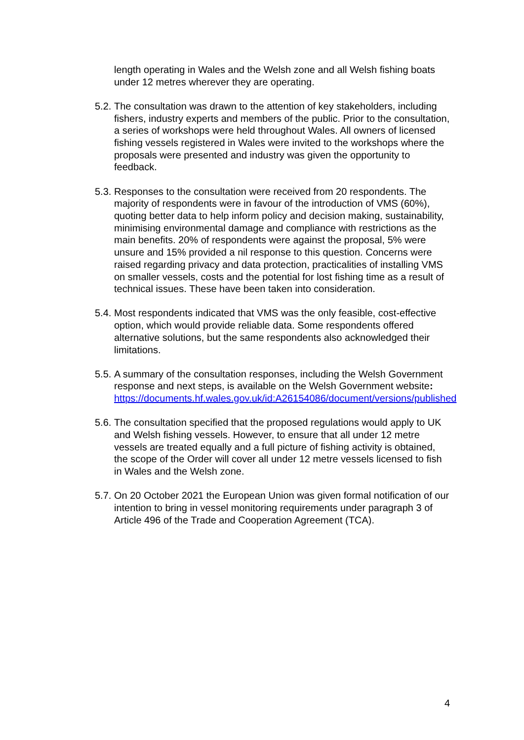length operating in Wales and the Welsh zone and all Welsh fishing boats under 12 metres wherever they are operating.
5.2.
The consultation was drawn to the attention of key stakeholders, including fishers, industry experts and members of the public. Prior to the consultation, a series of workshops were held throughout Wales. All owners of licensed fishing vessels registered in Wales were invited to the workshops where the proposals were presented and industry was given the opportunity to feedback.
5.3.
Responses to the consultation were received from 20 respondents. The majority of respondents were in favour of the introduction of VMS (60%), quoting better data to help inform policy and decision making, sustainability, minimising environmental damage and compliance with restrictions as the main benefits. 20% of respondents were against the proposal, 5% were unsure and 15% provided a nil response to this question. Concerns were raised regarding privacy and data protection, practicalities of installing VMS on smaller vessels, costs and the potential for lost fishing time as a result of technical issues. These have been taken into consideration.
5.4.
Most respondents indicated that VMS was the only feasible, cost-effective option, which would provide reliable data. Some respondents offered alternative solutions, but the same respondents also acknowledged their limitations.
5.5.
A summary of the consultation responses, including the Welsh Government response and next steps, is available on the Welsh Government website: https://documents.hf.wales.gov.uk/id:A26154086/document/versions/published
5.6.
The consultation specified that the proposed regulations would apply to UK and Welsh fishing vessels. However, to ensure that all under 12 metre vessels are treated equally and a full picture of fishing activity is obtained, the scope of the Order will cover all under 12 metre vessels licensed to fish in Wales and the Welsh zone.
5.7.
On 20 October 2021 the European Union was given formal notification of our intention to bring in vessel monitoring requirements under paragraph 3 of Article 496 of the Trade and Cooperation Agreement (TCA).
4